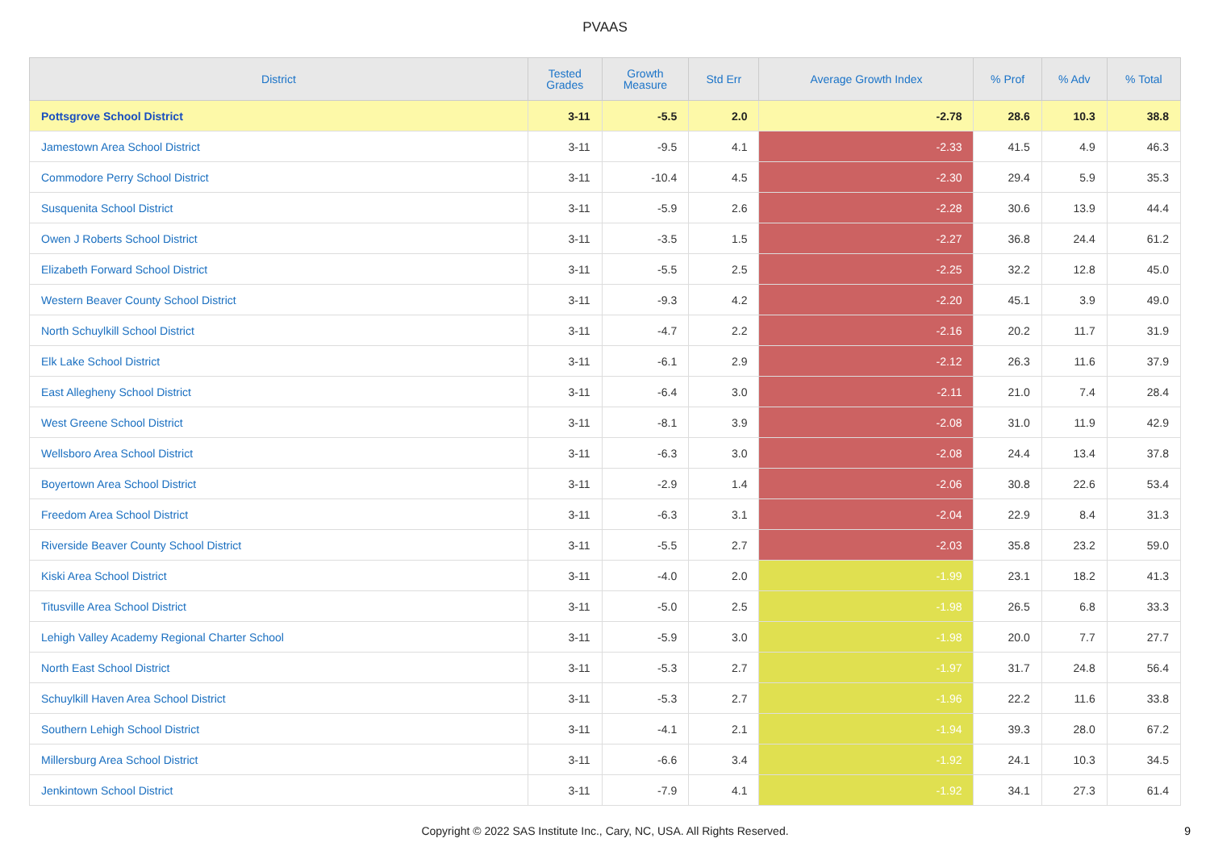PVAAS
| District | Tested Grades | Growth Measure | Std Err | Average Growth Index | % Prof | % Adv | % Total |
| --- | --- | --- | --- | --- | --- | --- | --- |
| Pottsgrove School District | 3-11 | -5.5 | 2.0 | -2.78 | 28.6 | 10.3 | 38.8 |
| Jamestown Area School District | 3-11 | -9.5 | 4.1 | -2.33 | 41.5 | 4.9 | 46.3 |
| Commodore Perry School District | 3-11 | -10.4 | 4.5 | -2.30 | 29.4 | 5.9 | 35.3 |
| Susquenita School District | 3-11 | -5.9 | 2.6 | -2.28 | 30.6 | 13.9 | 44.4 |
| Owen J Roberts School District | 3-11 | -3.5 | 1.5 | -2.27 | 36.8 | 24.4 | 61.2 |
| Elizabeth Forward School District | 3-11 | -5.5 | 2.5 | -2.25 | 32.2 | 12.8 | 45.0 |
| Western Beaver County School District | 3-11 | -9.3 | 4.2 | -2.20 | 45.1 | 3.9 | 49.0 |
| North Schuylkill School District | 3-11 | -4.7 | 2.2 | -2.16 | 20.2 | 11.7 | 31.9 |
| Elk Lake School District | 3-11 | -6.1 | 2.9 | -2.12 | 26.3 | 11.6 | 37.9 |
| East Allegheny School District | 3-11 | -6.4 | 3.0 | -2.11 | 21.0 | 7.4 | 28.4 |
| West Greene School District | 3-11 | -8.1 | 3.9 | -2.08 | 31.0 | 11.9 | 42.9 |
| Wellsboro Area School District | 3-11 | -6.3 | 3.0 | -2.08 | 24.4 | 13.4 | 37.8 |
| Boyertown Area School District | 3-11 | -2.9 | 1.4 | -2.06 | 30.8 | 22.6 | 53.4 |
| Freedom Area School District | 3-11 | -6.3 | 3.1 | -2.04 | 22.9 | 8.4 | 31.3 |
| Riverside Beaver County School District | 3-11 | -5.5 | 2.7 | -2.03 | 35.8 | 23.2 | 59.0 |
| Kiski Area School District | 3-11 | -4.0 | 2.0 | -1.99 | 23.1 | 18.2 | 41.3 |
| Titusville Area School District | 3-11 | -5.0 | 2.5 | -1.98 | 26.5 | 6.8 | 33.3 |
| Lehigh Valley Academy Regional Charter School | 3-11 | -5.9 | 3.0 | -1.98 | 20.0 | 7.7 | 27.7 |
| North East School District | 3-11 | -5.3 | 2.7 | -1.97 | 31.7 | 24.8 | 56.4 |
| Schuylkill Haven Area School District | 3-11 | -5.3 | 2.7 | -1.96 | 22.2 | 11.6 | 33.8 |
| Southern Lehigh School District | 3-11 | -4.1 | 2.1 | -1.94 | 39.3 | 28.0 | 67.2 |
| Millersburg Area School District | 3-11 | -6.6 | 3.4 | -1.92 | 24.1 | 10.3 | 34.5 |
| Jenkintown School District | 3-11 | -7.9 | 4.1 | -1.92 | 34.1 | 27.3 | 61.4 |
Copyright © 2022 SAS Institute Inc., Cary, NC, USA. All Rights Reserved.
9